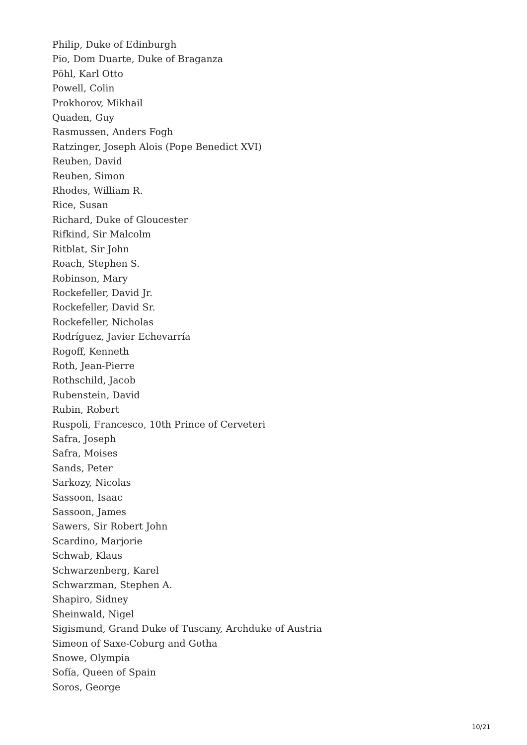Philip, Duke of Edinburgh
Pio, Dom Duarte, Duke of Braganza
Pöhl, Karl Otto
Powell, Colin
Prokhorov, Mikhail
Quaden, Guy
Rasmussen, Anders Fogh
Ratzinger, Joseph Alois (Pope Benedict XVI)
Reuben, David
Reuben, Simon
Rhodes, William R.
Rice, Susan
Richard, Duke of Gloucester
Rifkind, Sir Malcolm
Ritblat, Sir John
Roach, Stephen S.
Robinson, Mary
Rockefeller, David Jr.
Rockefeller, David Sr.
Rockefeller, Nicholas
Rodríguez, Javier Echevarría
Rogoff, Kenneth
Roth, Jean-Pierre
Rothschild, Jacob
Rubenstein, David
Rubin, Robert
Ruspoli, Francesco, 10th Prince of Cerveteri
Safra, Joseph
Safra, Moises
Sands, Peter
Sarkozy, Nicolas
Sassoon, Isaac
Sassoon, James
Sawers, Sir Robert John
Scardino, Marjorie
Schwab, Klaus
Schwarzenberg, Karel
Schwarzman, Stephen A.
Shapiro, Sidney
Sheinwald, Nigel
Sigismund, Grand Duke of Tuscany, Archduke of Austria
Simeon of Saxe-Coburg and Gotha
Snowe, Olympia
Sofía, Queen of Spain
Soros, George
10/21